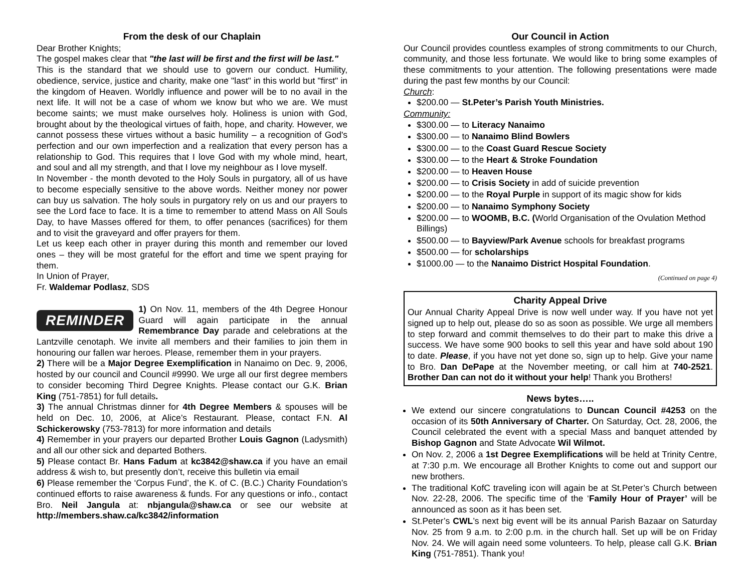From the desk of our Chaplain
Dear Brother Knights;
The gospel makes clear that "the last will be first and the first will be last."
This is the standard that we should use to govern our conduct. Humility, obedience, service, justice and charity, make one "last" in this world but "first" in the kingdom of Heaven. Worldly influence and power will be to no avail in the next life. It will not be a case of whom we know but who we are. We must become saints; we must make ourselves holy. Holiness is union with God, brought about by the theological virtues of faith, hope, and charity. However, we cannot possess these virtues without a basic humility – a recognition of God's perfection and our own imperfection and a realization that every person has a relationship to God. This requires that I love God with my whole mind, heart, and soul and all my strength, and that I love my neighbour as I love myself.
In November - the month devoted to the Holy Souls in purgatory, all of us have to become especially sensitive to the above words. Neither money nor power can buy us salvation. The holy souls in purgatory rely on us and our prayers to see the Lord face to face. It is a time to remember to attend Mass on All Souls Day, to have Masses offered for them, to offer penances (sacrifices) for them and to visit the graveyard and offer prayers for them.
Let us keep each other in prayer during this month and remember our loved ones – they will be most grateful for the effort and time we spent praying for them.
In Union of Prayer,
Fr. Waldemar Podlasz, SDS
REMINDER
1) On Nov. 11, members of the 4th Degree Honour Guard will again participate in the annual Remembrance Day parade and celebrations at the Lantzville cenotaph. We invite all members and their families to join them in honouring our fallen war heroes. Please, remember them in your prayers.
2) There will be a Major Degree Exemplification in Nanaimo on Dec. 9, 2006, hosted by our council and Council #9990. We urge all our first degree members to consider becoming Third Degree Knights. Please contact our G.K. Brian King (751-7851) for full details.
3) The annual Christmas dinner for 4th Degree Members & spouses will be held on Dec. 10, 2006, at Alice’s Restaurant. Please, contact F.N. Al Schickerowsky (753-7813) for more information and details
4) Remember in your prayers our departed Brother Louis Gagnon (Ladysmith) and all our other sick and departed Bothers.
5) Please contact Br. Hans Fadum at kc3842@shaw.ca if you have an email address & wish to, but presently don’t, receive this bulletin via email
6) Please remember the ‘Corpus Fund’, the K. of C. (B.C.) Charity Foundation’s continued efforts to raise awareness & funds. For any questions or info., contact Bro. Neil Jangula at: nbjangula@shaw.ca or see our website at http://members.shaw.ca/kc3842/information
Our Council in Action
Our Council provides countless examples of strong commitments to our Church, community, and those less fortunate. We would like to bring some examples of these commitments to your attention. The following presentations were made during the past few months by our Council:
Church:
$200.00 — St.Peter’s Parish Youth Ministries.
Community:
$300.00 — to Literacy Nanaimo
$300.00 — to Nanaimo Blind Bowlers
$300.00 — to the Coast Guard Rescue Society
$300.00 — to the Heart & Stroke Foundation
$200.00 — to Heaven House
$200.00 — to Crisis Society in add of suicide prevention
$200.00 — to the Royal Purple in support of its magic show for kids
$200.00 — to Nanaimo Symphony Society
$200.00 — to WOOMB, B.C. (World Organisation of the Ovulation Method Billings)
$500.00 — to Bayview/Park Avenue schools for breakfast programs
$500.00 — for scholarships
$1000.00 — to the Nanaimo District Hospital Foundation.
(Continued on page 4)
Charity Appeal Drive
Our Annual Charity Appeal Drive is now well under way. If you have not yet signed up to help out, please do so as soon as possible. We urge all members to step forward and commit themselves to do their part to make this drive a success. We have some 900 books to sell this year and have sold about 190 to date. Please, if you have not yet done so, sign up to help. Give your name to Bro. Dan DePape at the November meeting, or call him at 740-2521. Brother Dan can not do it without your help! Thank you Brothers!
News bytes…..
We extend our sincere congratulations to Duncan Council #4253 on the occasion of its 50th Anniversary of Charter. On Saturday, Oct. 28, 2006, the Council celebrated the event with a special Mass and banquet attended by Bishop Gagnon and State Advocate Wil Wilmot.
On Nov. 2, 2006 a 1st Degree Exemplifications will be held at Trinity Centre, at 7:30 p.m. We encourage all Brother Knights to come out and support our new brothers.
The traditional KofC traveling icon will again be at St.Peter’s Church between Nov. 22-28, 2006. The specific time of the ‘Family Hour of Prayer’ will be announced as soon as it has been set.
St.Peter’s CWL’s next big event will be its annual Parish Bazaar on Saturday Nov. 25 from 9 a.m. to 2:00 p.m. in the church hall. Set up will be on Friday Nov. 24. We will again need some volunteers. To help, please call G.K. Brian King (751-7851). Thank you!